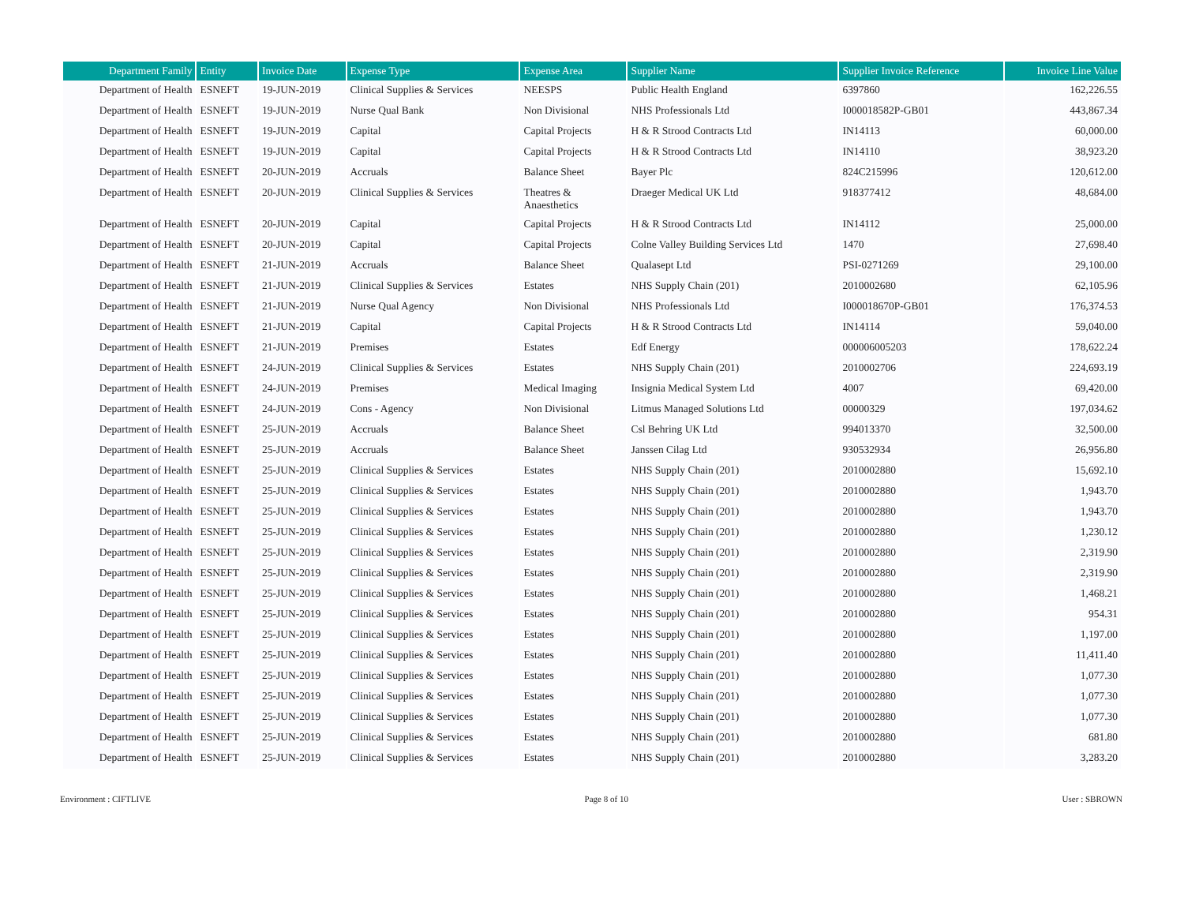| Department Family | Entity | Invoice Date | Expense Type | Expense Area | Supplier Name | Supplier Invoice Reference | Invoice Line Value |
| --- | --- | --- | --- | --- | --- | --- | --- |
| Department of Health | ESNEFT | 19-JUN-2019 | Clinical Supplies & Services | NEESPS | Public Health England | 6397860 | 162,226.55 |
| Department of Health | ESNEFT | 19-JUN-2019 | Nurse Qual Bank | Non Divisional | NHS Professionals Ltd | I000018582P-GB01 | 443,867.34 |
| Department of Health | ESNEFT | 19-JUN-2019 | Capital | Capital Projects | H & R Strood Contracts Ltd | IN14113 | 60,000.00 |
| Department of Health | ESNEFT | 19-JUN-2019 | Capital | Capital Projects | H & R Strood Contracts Ltd | IN14110 | 38,923.20 |
| Department of Health | ESNEFT | 20-JUN-2019 | Accruals | Balance Sheet | Bayer Plc | 824C215996 | 120,612.00 |
| Department of Health | ESNEFT | 20-JUN-2019 | Clinical Supplies & Services | Theatres & Anaesthetics | Draeger Medical UK Ltd | 918377412 | 48,684.00 |
| Department of Health | ESNEFT | 20-JUN-2019 | Capital | Capital Projects | H & R Strood Contracts Ltd | IN14112 | 25,000.00 |
| Department of Health | ESNEFT | 20-JUN-2019 | Capital | Capital Projects | Colne Valley Building Services Ltd | 1470 | 27,698.40 |
| Department of Health | ESNEFT | 21-JUN-2019 | Accruals | Balance Sheet | Qualasept Ltd | PSI-0271269 | 29,100.00 |
| Department of Health | ESNEFT | 21-JUN-2019 | Clinical Supplies & Services | Estates | NHS Supply Chain (201) | 2010002680 | 62,105.96 |
| Department of Health | ESNEFT | 21-JUN-2019 | Nurse Qual Agency | Non Divisional | NHS Professionals Ltd | I000018670P-GB01 | 176,374.53 |
| Department of Health | ESNEFT | 21-JUN-2019 | Capital | Capital Projects | H & R Strood Contracts Ltd | IN14114 | 59,040.00 |
| Department of Health | ESNEFT | 21-JUN-2019 | Premises | Estates | Edf Energy | 000006005203 | 178,622.24 |
| Department of Health | ESNEFT | 24-JUN-2019 | Clinical Supplies & Services | Estates | NHS Supply Chain (201) | 2010002706 | 224,693.19 |
| Department of Health | ESNEFT | 24-JUN-2019 | Premises | Medical Imaging | Insignia Medical System Ltd | 4007 | 69,420.00 |
| Department of Health | ESNEFT | 24-JUN-2019 | Cons - Agency | Non Divisional | Litmus Managed Solutions Ltd | 00000329 | 197,034.62 |
| Department of Health | ESNEFT | 25-JUN-2019 | Accruals | Balance Sheet | Csl Behring UK Ltd | 994013370 | 32,500.00 |
| Department of Health | ESNEFT | 25-JUN-2019 | Accruals | Balance Sheet | Janssen Cilag Ltd | 930532934 | 26,956.80 |
| Department of Health | ESNEFT | 25-JUN-2019 | Clinical Supplies & Services | Estates | NHS Supply Chain (201) | 2010002880 | 15,692.10 |
| Department of Health | ESNEFT | 25-JUN-2019 | Clinical Supplies & Services | Estates | NHS Supply Chain (201) | 2010002880 | 1,943.70 |
| Department of Health | ESNEFT | 25-JUN-2019 | Clinical Supplies & Services | Estates | NHS Supply Chain (201) | 2010002880 | 1,943.70 |
| Department of Health | ESNEFT | 25-JUN-2019 | Clinical Supplies & Services | Estates | NHS Supply Chain (201) | 2010002880 | 1,230.12 |
| Department of Health | ESNEFT | 25-JUN-2019 | Clinical Supplies & Services | Estates | NHS Supply Chain (201) | 2010002880 | 2,319.90 |
| Department of Health | ESNEFT | 25-JUN-2019 | Clinical Supplies & Services | Estates | NHS Supply Chain (201) | 2010002880 | 2,319.90 |
| Department of Health | ESNEFT | 25-JUN-2019 | Clinical Supplies & Services | Estates | NHS Supply Chain (201) | 2010002880 | 1,468.21 |
| Department of Health | ESNEFT | 25-JUN-2019 | Clinical Supplies & Services | Estates | NHS Supply Chain (201) | 2010002880 | 954.31 |
| Department of Health | ESNEFT | 25-JUN-2019 | Clinical Supplies & Services | Estates | NHS Supply Chain (201) | 2010002880 | 1,197.00 |
| Department of Health | ESNEFT | 25-JUN-2019 | Clinical Supplies & Services | Estates | NHS Supply Chain (201) | 2010002880 | 11,411.40 |
| Department of Health | ESNEFT | 25-JUN-2019 | Clinical Supplies & Services | Estates | NHS Supply Chain (201) | 2010002880 | 1,077.30 |
| Department of Health | ESNEFT | 25-JUN-2019 | Clinical Supplies & Services | Estates | NHS Supply Chain (201) | 2010002880 | 1,077.30 |
| Department of Health | ESNEFT | 25-JUN-2019 | Clinical Supplies & Services | Estates | NHS Supply Chain (201) | 2010002880 | 1,077.30 |
| Department of Health | ESNEFT | 25-JUN-2019 | Clinical Supplies & Services | Estates | NHS Supply Chain (201) | 2010002880 | 681.80 |
| Department of Health | ESNEFT | 25-JUN-2019 | Clinical Supplies & Services | Estates | NHS Supply Chain (201) | 2010002880 | 3,283.20 |
Environment : CIFTLIVE Page 8 of 10 User : SBROWN